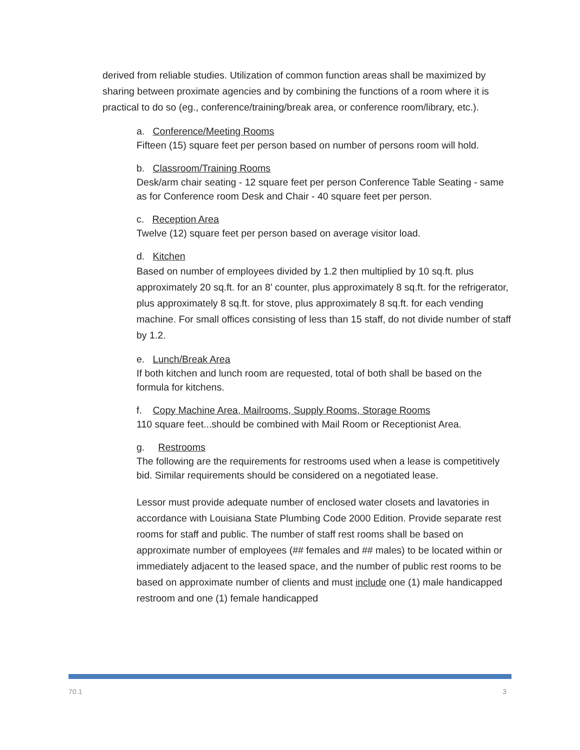derived from reliable studies. Utilization of common function areas shall be maximized by sharing between proximate agencies and by combining the functions of a room where it is practical to do so (eg., conference/training/break area, or conference room/library, etc.).
a. Conference/Meeting Rooms
Fifteen (15) square feet per person based on number of persons room will hold.
b. Classroom/Training Rooms
Desk/arm chair seating - 12 square feet per person Conference Table Seating - same as for Conference room Desk and Chair - 40 square feet per person.
c. Reception Area
Twelve (12) square feet per person based on average visitor load.
d. Kitchen
Based on number of employees divided by 1.2 then multiplied by 10 sq.ft. plus approximately 20 sq.ft. for an 8’ counter, plus approximately 8 sq.ft. for the refrigerator, plus approximately 8 sq.ft. for stove, plus approximately 8 sq.ft. for each vending machine. For small offices consisting of less than 15 staff, do not divide number of staff by 1.2.
e. Lunch/Break Area
If both kitchen and lunch room are requested, total of both shall be based on the formula for kitchens.
f. Copy Machine Area, Mailrooms, Supply Rooms, Storage Rooms
110 square feet...should be combined with Mail Room or Receptionist Area.
g. Restrooms
The following are the requirements for restrooms used when a lease is competitively bid. Similar requirements should be considered on a negotiated lease.
Lessor must provide adequate number of enclosed water closets and lavatories in accordance with Louisiana State Plumbing Code 2000 Edition. Provide separate rest rooms for staff and public. The number of staff rest rooms shall be based on approximate number of employees (## females and ## males) to be located within or immediately adjacent to the leased space, and the number of public rest rooms to be based on approximate number of clients and must include one (1) male handicapped restroom and one (1) female handicapped
70.1 3